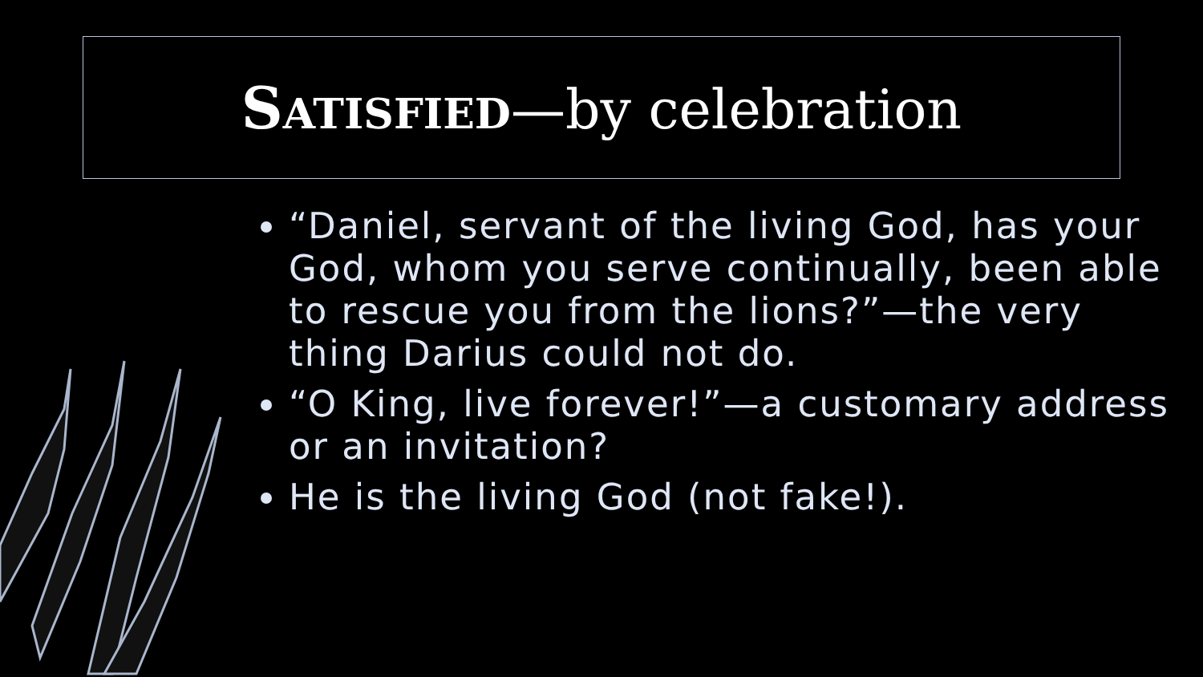SATISFIED—by celebration
“Daniel, servant of the living God, has your God, whom you serve continually, been able to rescue you from the lions?”—the very thing Darius could not do.
“O King, live forever!”—a customary address or an invitation?
He is the living God (not fake!).